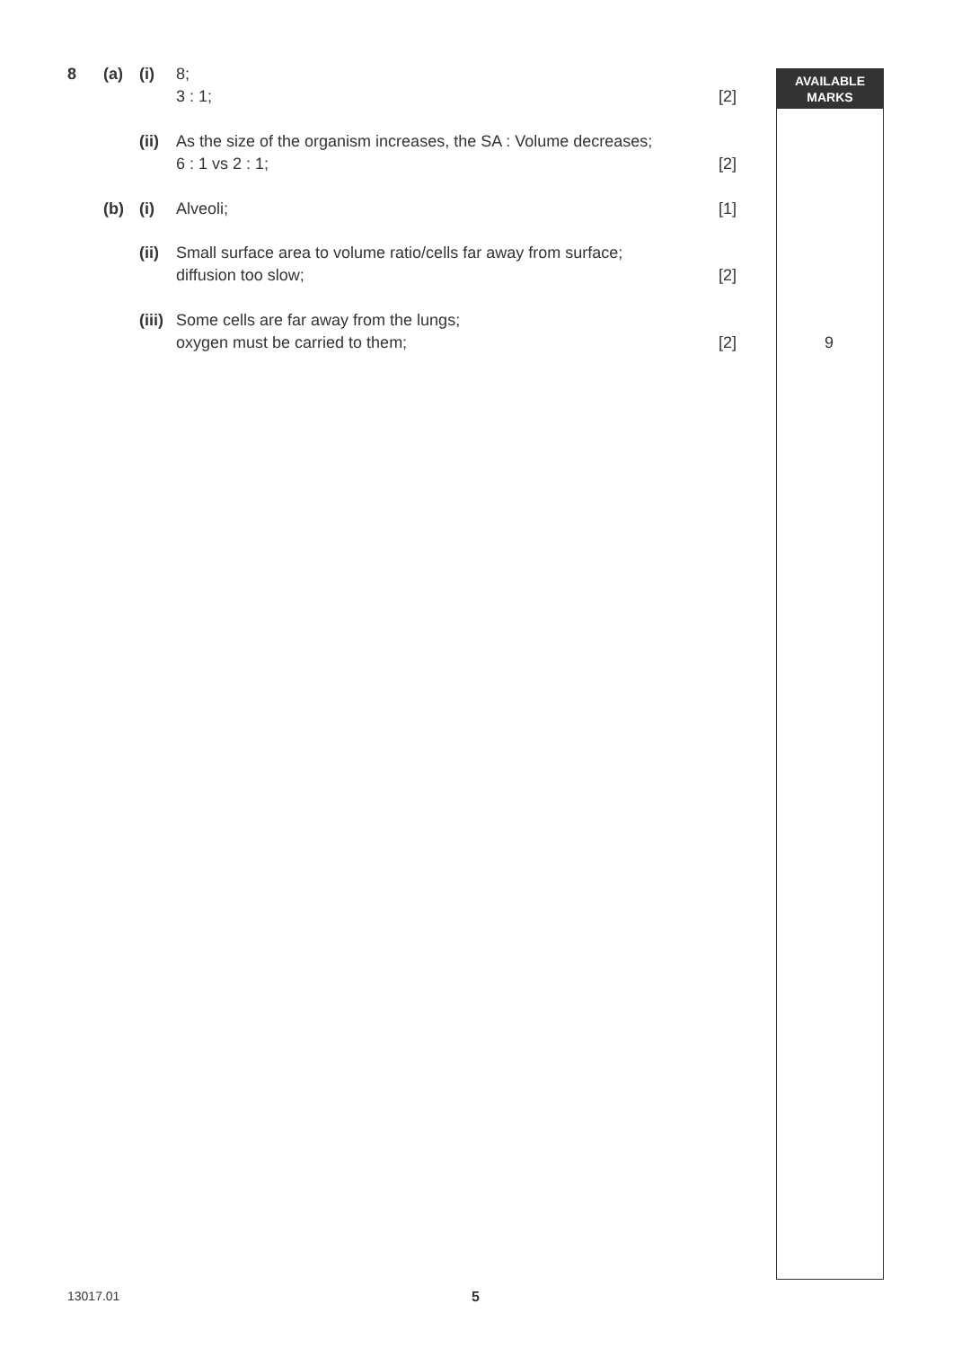AVAILABLE
MARKS
8 (a) (i) 8;
3 : 1;
[2]
(ii) As the size of the organism increases, the SA : Volume decreases;
6 : 1 vs 2 : 1;
[2]
(b) (i) Alveoli; [1]
(ii) Small surface area to volume ratio/cells far away from surface;
diffusion too slow;
[2]
(iii) Some cells are far away from the lungs;
oxygen must be carried to them;
[2] 9
13017.01 5